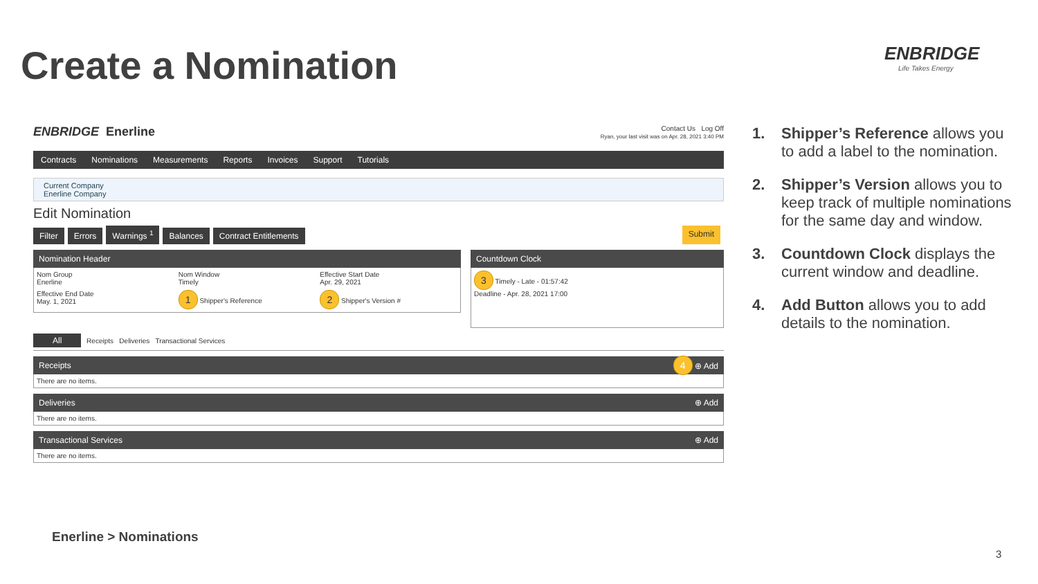Create a Nomination ENBRIDGE
Life Takes Energy
ENBRIDGE Enerline
Contact Us Log Off
Ryan, your last visit was on Apr. 28, 2021 3:40 PM
Contracts Nominations Measurements Reports Invoices Support Tutorials
Current Company
Enerline Company
Edit Nomination
Filter Errors Warnings <sup>1</sup> Balances Contract Entitlements
Submit
Nomination Header
Nom Group
Enerline
Nom Window
Timely
Effective Start Date
Apr. 29, 2021
Effective End Date
May. 1, 2021
1 Shipper's Reference
2 Shipper's Version #
Countdown Clock
3 Timely - Late - 01:57:42
Deadline - Apr. 28, 2021 17:00
All Receipts Deliveries Transactional Services
Receipts 4 ⊕ Add
There are no items.
Deliveries ⊕ Add
There are no items.
Transactional Services ⊕ Add
There are no items.
1. Shipper’s Reference allows you to add a label to the nomination.
2. Shipper’s Version allows you to keep track of multiple nominations for the same day and window.
3. Countdown Clock displays the current window and deadline.
4. Add Button allows you to add details to the nomination.
Enerline > Nominations
3